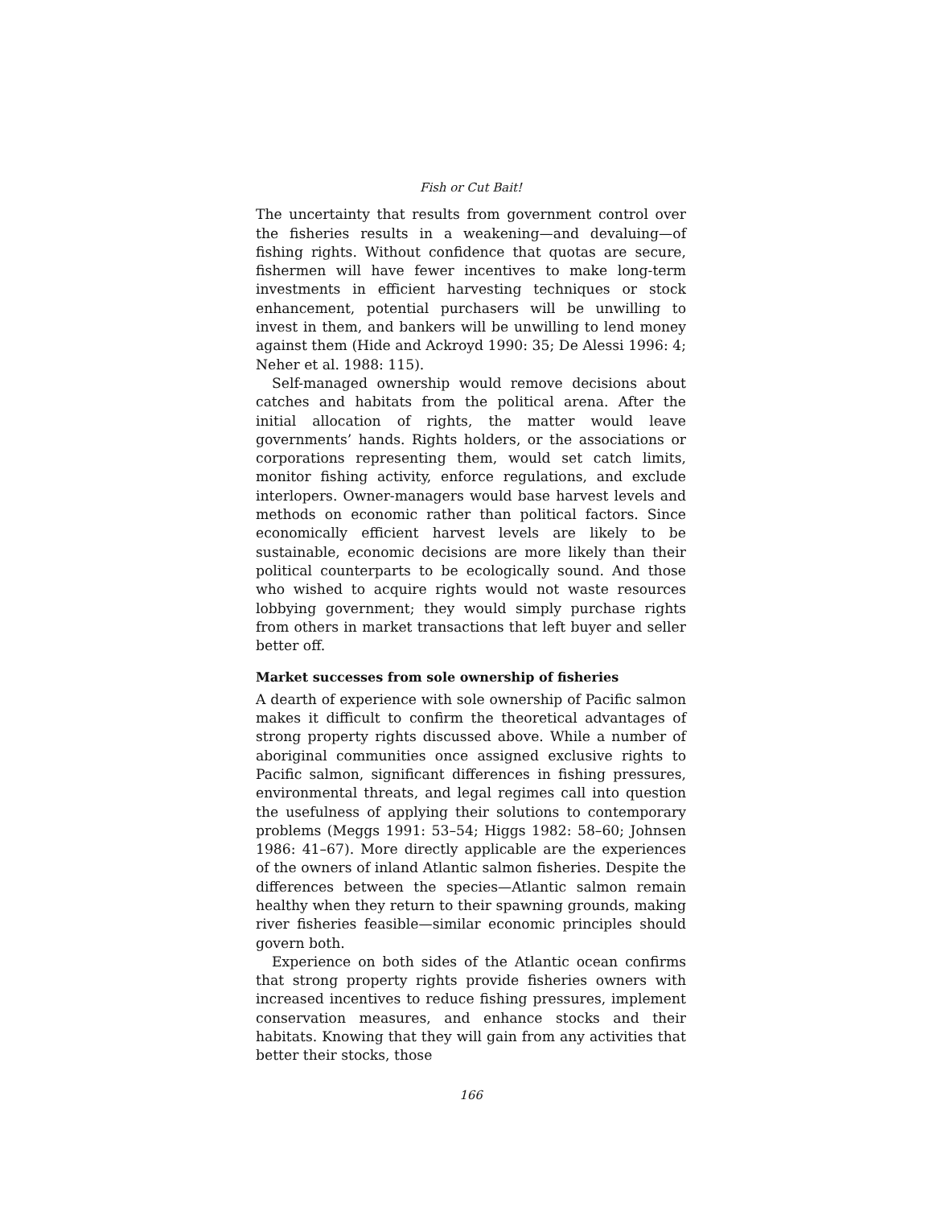Fish or Cut Bait!
The uncertainty that results from government control over the fisheries results in a weakening—and devaluing—of fishing rights. Without confidence that quotas are secure, fishermen will have fewer incentives to make long-term investments in efficient harvesting techniques or stock enhancement, potential purchasers will be unwilling to invest in them, and bankers will be unwilling to lend money against them (Hide and Ackroyd 1990: 35; De Alessi 1996: 4; Neher et al. 1988: 115).
Self-managed ownership would remove decisions about catches and habitats from the political arena. After the initial allocation of rights, the matter would leave governments’ hands. Rights holders, or the associations or corporations representing them, would set catch limits, monitor fishing activity, enforce regulations, and exclude interlopers. Owner-managers would base harvest levels and methods on economic rather than political factors. Since economically efficient harvest levels are likely to be sustainable, economic decisions are more likely than their political counterparts to be ecologically sound. And those who wished to acquire rights would not waste resources lobbying government; they would simply purchase rights from others in market transactions that left buyer and seller better off.
Market successes from sole ownership of fisheries
A dearth of experience with sole ownership of Pacific salmon makes it difficult to confirm the theoretical advantages of strong property rights discussed above. While a number of aboriginal communities once assigned exclusive rights to Pacific salmon, significant differences in fishing pressures, environmental threats, and legal regimes call into question the usefulness of applying their solutions to contemporary problems (Meggs 1991: 53–54; Higgs 1982: 58–60; Johnsen 1986: 41–67). More directly applicable are the experiences of the owners of inland Atlantic salmon fisheries. Despite the differences between the species—Atlantic salmon remain healthy when they return to their spawning grounds, making river fisheries feasible—similar economic principles should govern both.
Experience on both sides of the Atlantic ocean confirms that strong property rights provide fisheries owners with increased incentives to reduce fishing pressures, implement conservation measures, and enhance stocks and their habitats. Knowing that they will gain from any activities that better their stocks, those
166